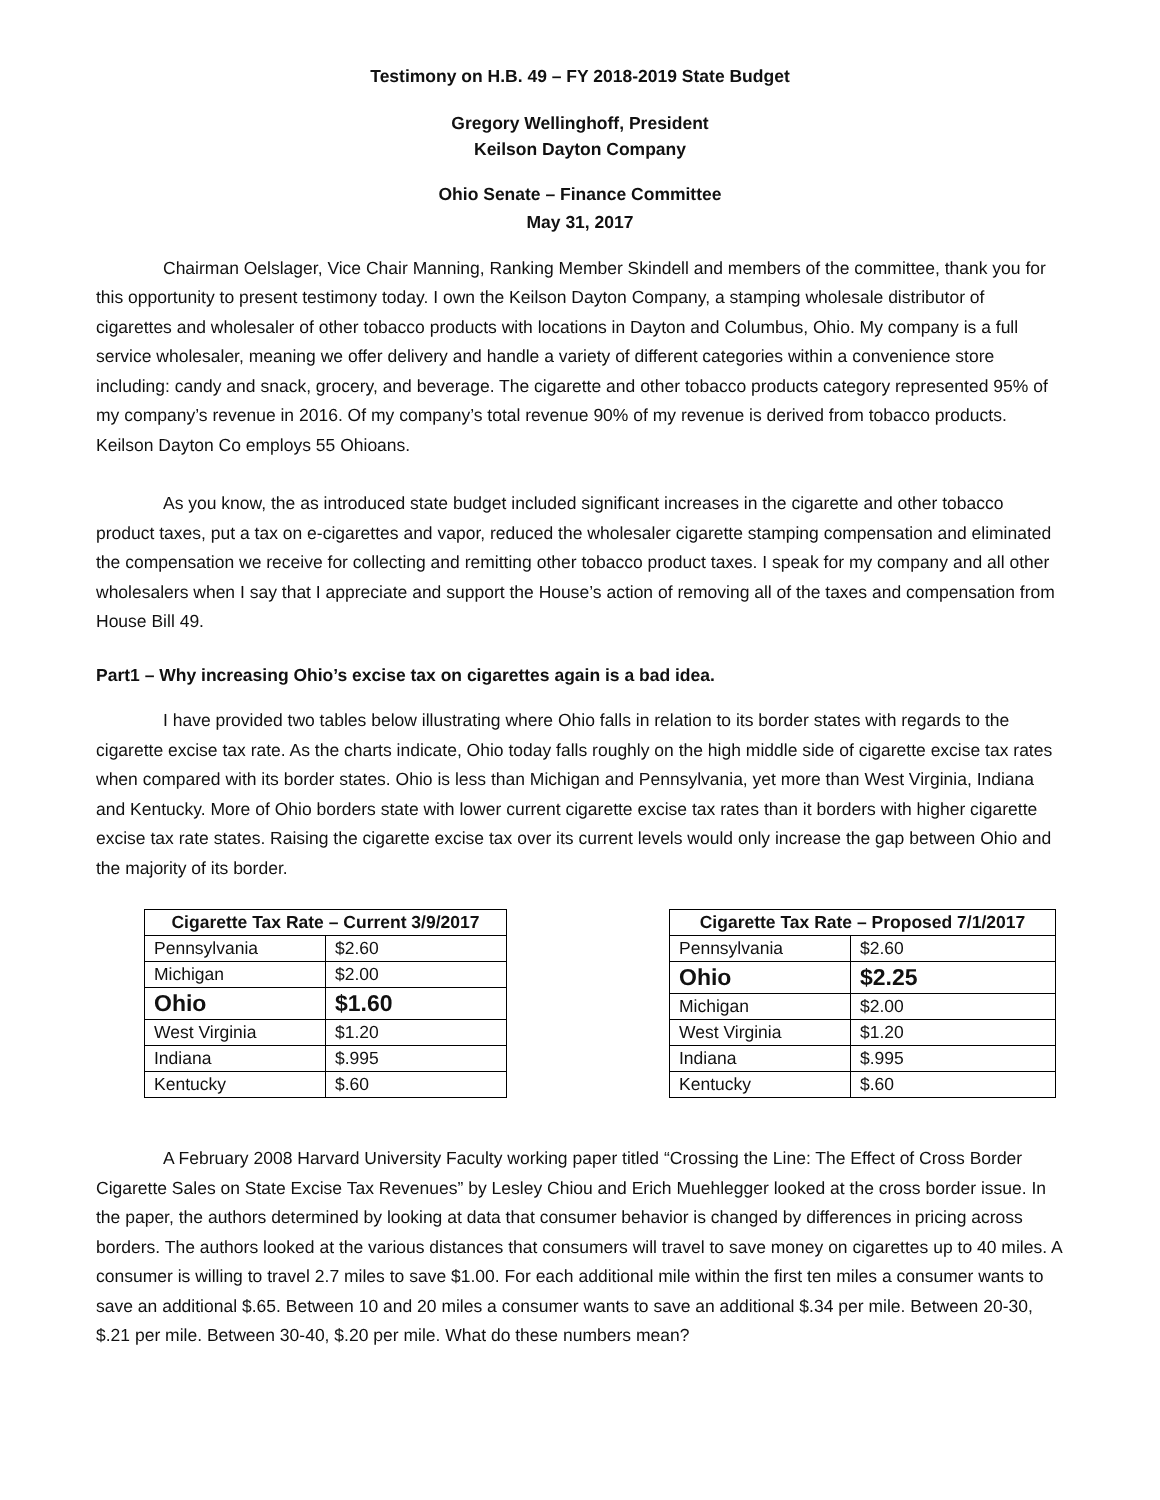Testimony on H.B. 49 – FY 2018-2019 State Budget
Gregory Wellinghoff, President
Keilson Dayton Company
Ohio Senate – Finance Committee
May 31, 2017
Chairman Oelslager, Vice Chair Manning, Ranking Member Skindell and members of the committee, thank you for this opportunity to present testimony today. I own the Keilson Dayton Company, a stamping wholesale distributor of cigarettes and wholesaler of other tobacco products with locations in Dayton and Columbus, Ohio. My company is a full service wholesaler, meaning we offer delivery and handle a variety of different categories within a convenience store including: candy and snack, grocery, and beverage. The cigarette and other tobacco products category represented 95% of my company’s revenue in 2016. Of my company’s total revenue 90% of my revenue is derived from tobacco products. Keilson Dayton Co employs 55 Ohioans.
As you know, the as introduced state budget included significant increases in the cigarette and other tobacco product taxes, put a tax on e-cigarettes and vapor, reduced the wholesaler cigarette stamping compensation and eliminated the compensation we receive for collecting and remitting other tobacco product taxes. I speak for my company and all other wholesalers when I say that I appreciate and support the House’s action of removing all of the taxes and compensation from House Bill 49.
Part1 – Why increasing Ohio’s excise tax on cigarettes again is a bad idea.
I have provided two tables below illustrating where Ohio falls in relation to its border states with regards to the cigarette excise tax rate. As the charts indicate, Ohio today falls roughly on the high middle side of cigarette excise tax rates when compared with its border states. Ohio is less than Michigan and Pennsylvania, yet more than West Virginia, Indiana and Kentucky. More of Ohio borders state with lower current cigarette excise tax rates than it borders with higher cigarette excise tax rate states. Raising the cigarette excise tax over its current levels would only increase the gap between Ohio and the majority of its border.
| Cigarette Tax Rate – Current 3/9/2017 | |
| --- | --- |
| Pennsylvania | $2.60 |
| Michigan | $2.00 |
| Ohio | $1.60 |
| West Virginia | $1.20 |
| Indiana | $.995 |
| Kentucky | $.60 |
| Cigarette Tax Rate – Proposed 7/1/2017 | |
| --- | --- |
| Pennsylvania | $2.60 |
| Ohio | $2.25 |
| Michigan | $2.00 |
| West Virginia | $1.20 |
| Indiana | $.995 |
| Kentucky | $.60 |
A February 2008 Harvard University Faculty working paper titled “Crossing the Line: The Effect of Cross Border Cigarette Sales on State Excise Tax Revenues” by Lesley Chiou and Erich Muehlegger looked at the cross border issue. In the paper, the authors determined by looking at data that consumer behavior is changed by differences in pricing across borders. The authors looked at the various distances that consumers will travel to save money on cigarettes up to 40 miles. A consumer is willing to travel 2.7 miles to save $1.00. For each additional mile within the first ten miles a consumer wants to save an additional $.65. Between 10 and 20 miles a consumer wants to save an additional $.34 per mile. Between 20-30, $.21 per mile. Between 30-40, $.20 per mile. What do these numbers mean?